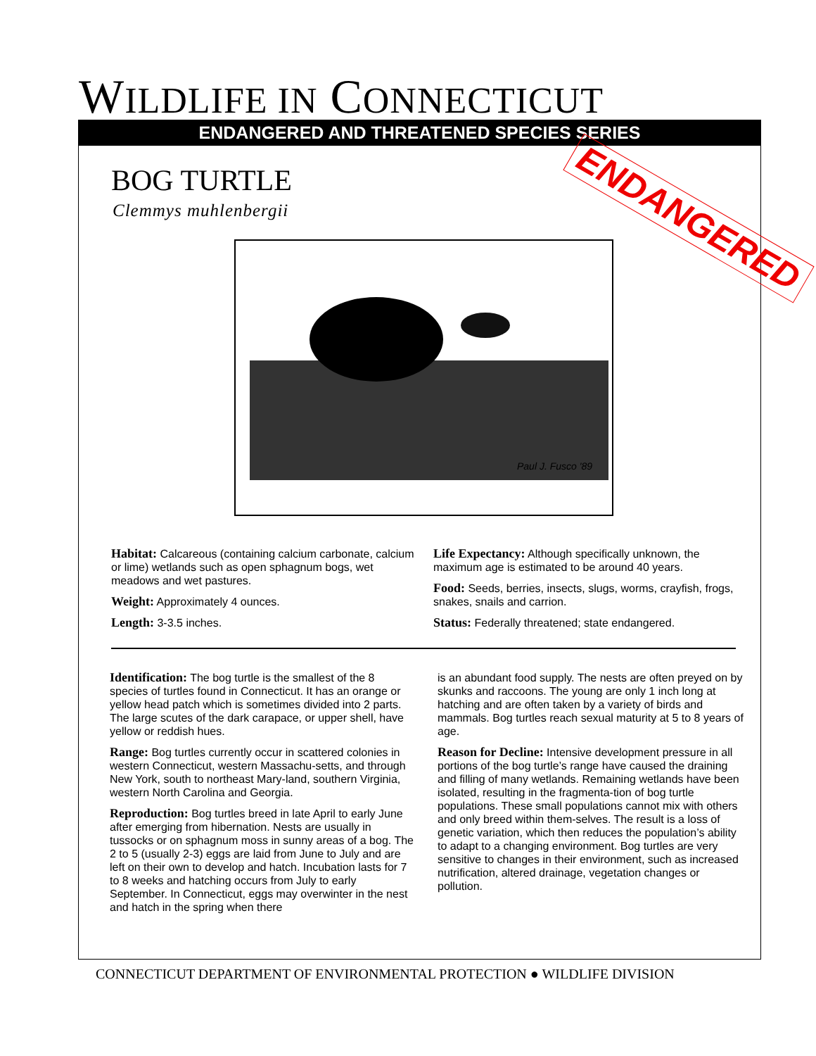WILDLIFE IN CONNECTICUT
ENDANGERED AND THREATENED SPECIES SERIES
BOG TURTLE
Clemmys muhlenbergii ENDANGERED
Paul J. Fusco '89
Habitat: Calcareous (containing calcium carbonate, calcium or lime) wetlands such as open sphagnum bogs, wet meadows and wet pastures.
Weight: Approximately 4 ounces.
Length: 3-3.5 inches.
Life Expectancy: Although specifically unknown, the maximum age is estimated to be around 40 years.
Food: Seeds, berries, insects, slugs, worms, crayfish, frogs, snakes, snails and carrion.
Status: Federally threatened; state endangered.
Identification: The bog turtle is the smallest of the 8 species of turtles found in Connecticut. It has an orange or yellow head patch which is sometimes divided into 2 parts. The large scutes of the dark carapace, or upper shell, have yellow or reddish hues.
Range: Bog turtles currently occur in scattered colonies in western Connecticut, western Massachu-setts, and through New York, south to northeast Mary-land, southern Virginia, western North Carolina and Georgia.
Reproduction: Bog turtles breed in late April to early June after emerging from hibernation. Nests are usually in tussocks or on sphagnum moss in sunny areas of a bog. The 2 to 5 (usually 2-3) eggs are laid from June to July and are left on their own to develop and hatch. Incubation lasts for 7 to 8 weeks and hatching occurs from July to early September. In Connecticut, eggs may overwinter in the nest and hatch in the spring when there
is an abundant food supply. The nests are often preyed on by skunks and raccoons. The young are only 1 inch long at hatching and are often taken by a variety of birds and mammals. Bog turtles reach sexual maturity at 5 to 8 years of age.
Reason for Decline: Intensive development pressure in all portions of the bog turtle’s range have caused the draining and filling of many wetlands. Remaining wetlands have been isolated, resulting in the fragmenta-tion of bog turtle populations. These small populations cannot mix with others and only breed within them-selves. The result is a loss of genetic variation, which then reduces the population’s ability to adapt to a changing environment. Bog turtles are very sensitive to changes in their environment, such as increased nutrification, altered drainage, vegetation changes or pollution.
CONNECTICUT DEPARTMENT OF ENVIRONMENTAL PROTECTION ● WILDLIFE DIVISION